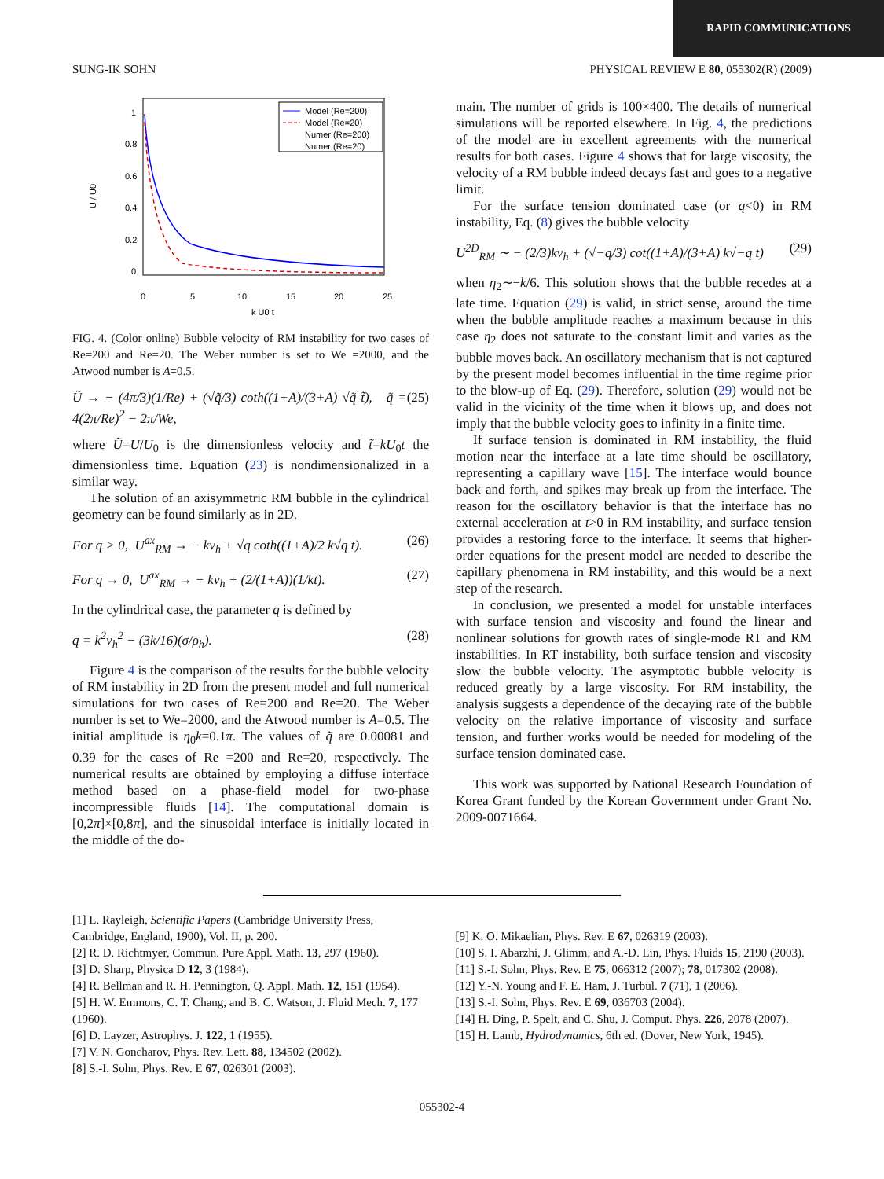RAPID COMMUNICATIONS
SUNG-IK SOHN PHYSICAL REVIEW E 80, 055302(R) (2009)
U / U0
1
0.8
0.6
0.4
0.2
0
0
5
10
15
20
25
k U0 t
Model (Re=200)
Model (Re=20)
Numer (Re=200)
Numer (Re=20)
FIG. 4. (Color online) Bubble velocity of RM instability for two cases of Re=200 and Re=20. The Weber number is set to We =2000, and the Atwood number is A=0.5.
Ũ → − (4π/3)(1/Re) + (√q̃/3) coth((1+A)/(3+A) √q̃ t̃), q̃ = 4(2π/Re)<sup>2</sup> − 2π/We, (25)
where Ũ=U/U<sub>0</sub> is the dimensionless velocity and t̃=kU<sub>0</sub>t the dimensionless time. Equation (23) is nondimensionalized in a similar way.
The solution of an axisymmetric RM bubble in the cylindrical geometry can be found similarly as in 2D.
For q > 0, U<sup>ax</sup><sub>RM</sub> → − kν<sub>h</sub> + √q coth((1+A)/2 k√q t). (26)
For q → 0, U<sup>ax</sup><sub>RM</sub> → − kν<sub>h</sub> + (2/(1+A))(1/kt). (27)
In the cylindrical case, the parameter q is defined by
q = k<sup>2</sup>ν<sub>h</sub><sup>2</sup> − (3k/16)(σ/ρ<sub>h</sub>). (28)
Figure 4 is the comparison of the results for the bubble velocity of RM instability in 2D from the present model and full numerical simulations for two cases of Re=200 and Re=20. The Weber number is set to We=2000, and the Atwood number is A=0.5. The initial amplitude is η<sub>0</sub>k=0.1π. The values of q̃ are 0.00081 and 0.39 for the cases of Re =200 and Re=20, respectively. The numerical results are obtained by employing a diffuse interface method based on a phase-field model for two-phase incompressible fluids [14]. The computational domain is [0,2π]×[0,8π], and the sinusoidal interface is initially located in the middle of the do-
main. The number of grids is 100×400. The details of numerical simulations will be reported elsewhere. In Fig. 4, the predictions of the model are in excellent agreements with the numerical results for both cases. Figure 4 shows that for large viscosity, the velocity of a RM bubble indeed decays fast and goes to a negative limit.
For the surface tension dominated case (or q<0) in RM instability, Eq. (8) gives the bubble velocity
U<sup>2D</sup><sub>RM</sub> ∼ − (2/3)kν<sub>h</sub> + (√−q/3) cot((1+A)/(3+A) k√−q t) (29)
when η<sub>2</sub>∼−k/6. This solution shows that the bubble recedes at a late time. Equation (29) is valid, in strict sense, around the time when the bubble amplitude reaches a maximum because in this case η<sub>2</sub> does not saturate to the constant limit and varies as the bubble moves back. An oscillatory mechanism that is not captured by the present model becomes influential in the time regime prior to the blow-up of Eq. (29). Therefore, solution (29) would not be valid in the vicinity of the time when it blows up, and does not imply that the bubble velocity goes to infinity in a finite time.
If surface tension is dominated in RM instability, the fluid motion near the interface at a late time should be oscillatory, representing a capillary wave [15]. The interface would bounce back and forth, and spikes may break up from the interface. The reason for the oscillatory behavior is that the interface has no external acceleration at t>0 in RM instability, and surface tension provides a restoring force to the interface. It seems that higher-order equations for the present model are needed to describe the capillary phenomena in RM instability, and this would be a next step of the research.
In conclusion, we presented a model for unstable interfaces with surface tension and viscosity and found the linear and nonlinear solutions for growth rates of single-mode RT and RM instabilities. In RT instability, both surface tension and viscosity slow the bubble velocity. The asymptotic bubble velocity is reduced greatly by a large viscosity. For RM instability, the analysis suggests a dependence of the decaying rate of the bubble velocity on the relative importance of viscosity and surface tension, and further works would be needed for modeling of the surface tension dominated case.
This work was supported by National Research Foundation of Korea Grant funded by the Korean Government under Grant No. 2009-0071664.
[1] L. Rayleigh, Scientific Papers (Cambridge University Press, Cambridge, England, 1900), Vol. II, p. 200.
[2] R. D. Richtmyer, Commun. Pure Appl. Math. 13, 297 (1960).
[3] D. Sharp, Physica D 12, 3 (1984).
[4] R. Bellman and R. H. Pennington, Q. Appl. Math. 12, 151 (1954).
[5] H. W. Emmons, C. T. Chang, and B. C. Watson, J. Fluid Mech. 7, 177 (1960).
[6] D. Layzer, Astrophys. J. 122, 1 (1955).
[7] V. N. Goncharov, Phys. Rev. Lett. 88, 134502 (2002).
[8] S.-I. Sohn, Phys. Rev. E 67, 026301 (2003).
[9] K. O. Mikaelian, Phys. Rev. E 67, 026319 (2003).
[10] S. I. Abarzhi, J. Glimm, and A.-D. Lin, Phys. Fluids 15, 2190 (2003).
[11] S.-I. Sohn, Phys. Rev. E 75, 066312 (2007); 78, 017302 (2008).
[12] Y.-N. Young and F. E. Ham, J. Turbul. 7 (71), 1 (2006).
[13] S.-I. Sohn, Phys. Rev. E 69, 036703 (2004).
[14] H. Ding, P. Spelt, and C. Shu, J. Comput. Phys. 226, 2078 (2007).
[15] H. Lamb, Hydrodynamics, 6th ed. (Dover, New York, 1945).
055302-4